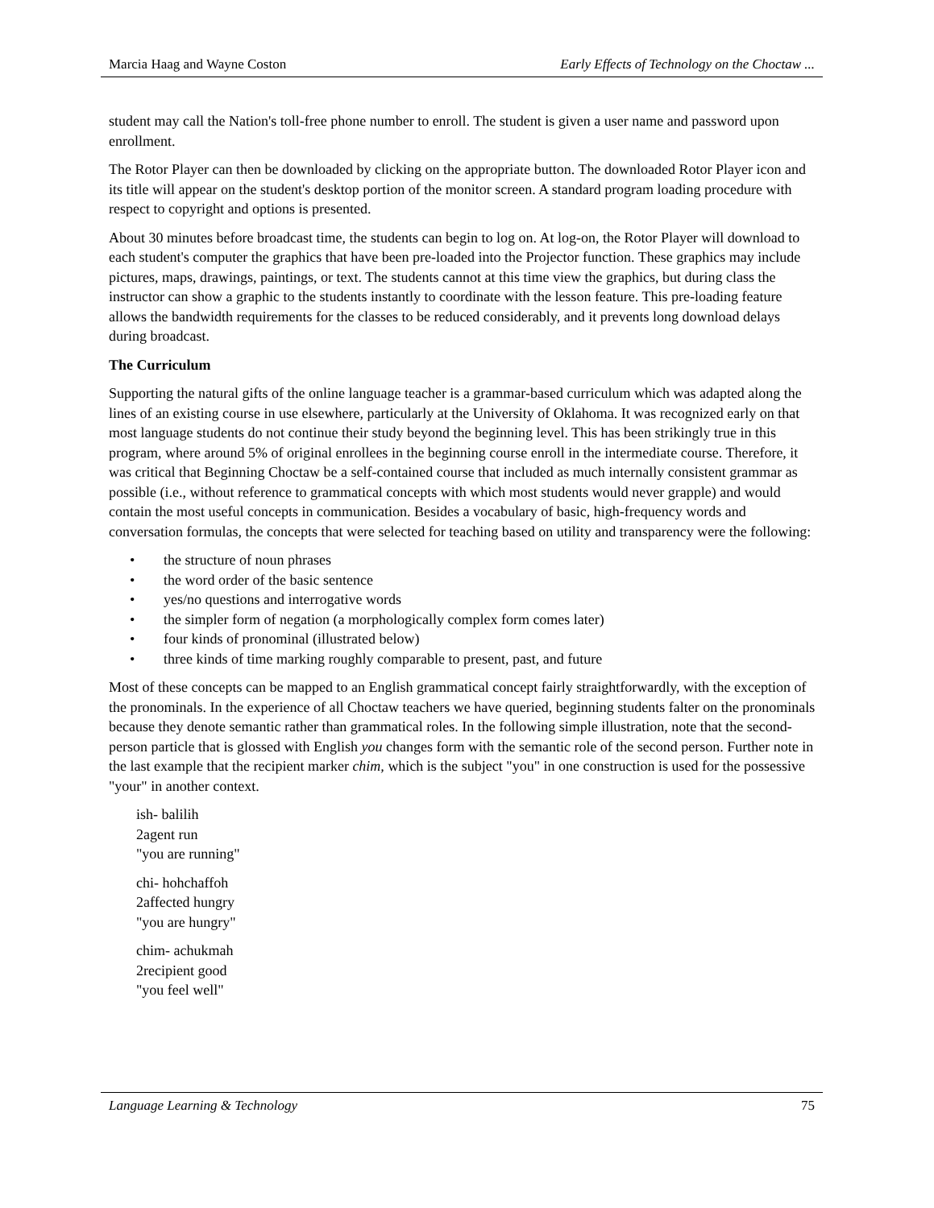Marcia Haag and Wayne Coston Early Effects of Technology on the Choctaw ...
student may call the Nation's toll-free phone number to enroll. The student is given a user name and password upon enrollment.
The Rotor Player can then be downloaded by clicking on the appropriate button. The downloaded Rotor Player icon and its title will appear on the student's desktop portion of the monitor screen. A standard program loading procedure with respect to copyright and options is presented.
About 30 minutes before broadcast time, the students can begin to log on. At log-on, the Rotor Player will download to each student's computer the graphics that have been pre-loaded into the Projector function. These graphics may include pictures, maps, drawings, paintings, or text. The students cannot at this time view the graphics, but during class the instructor can show a graphic to the students instantly to coordinate with the lesson feature. This pre-loading feature allows the bandwidth requirements for the classes to be reduced considerably, and it prevents long download delays during broadcast.
The Curriculum
Supporting the natural gifts of the online language teacher is a grammar-based curriculum which was adapted along the lines of an existing course in use elsewhere, particularly at the University of Oklahoma. It was recognized early on that most language students do not continue their study beyond the beginning level. This has been strikingly true in this program, where around 5% of original enrollees in the beginning course enroll in the intermediate course. Therefore, it was critical that Beginning Choctaw be a self-contained course that included as much internally consistent grammar as possible (i.e., without reference to grammatical concepts with which most students would never grapple) and would contain the most useful concepts in communication. Besides a vocabulary of basic, high-frequency words and conversation formulas, the concepts that were selected for teaching based on utility and transparency were the following:
• the structure of noun phrases
• the word order of the basic sentence
• yes/no questions and interrogative words
• the simpler form of negation (a morphologically complex form comes later)
• four kinds of pronominal (illustrated below)
• three kinds of time marking roughly comparable to present, past, and future
Most of these concepts can be mapped to an English grammatical concept fairly straightforwardly, with the exception of the pronominals. In the experience of all Choctaw teachers we have queried, beginning students falter on the pronominals because they denote semantic rather than grammatical roles. In the following simple illustration, note that the second-person particle that is glossed with English you changes form with the semantic role of the second person. Further note in the last example that the recipient marker chim, which is the subject "you" in one construction is used for the possessive "your" in another context.
ish- balilih
2agent run
"you are running"
chi- hohchaffoh
2affected hungry
"you are hungry"
chim- achukmah
2recipient good
"you feel well"
Language Learning & Technology 75